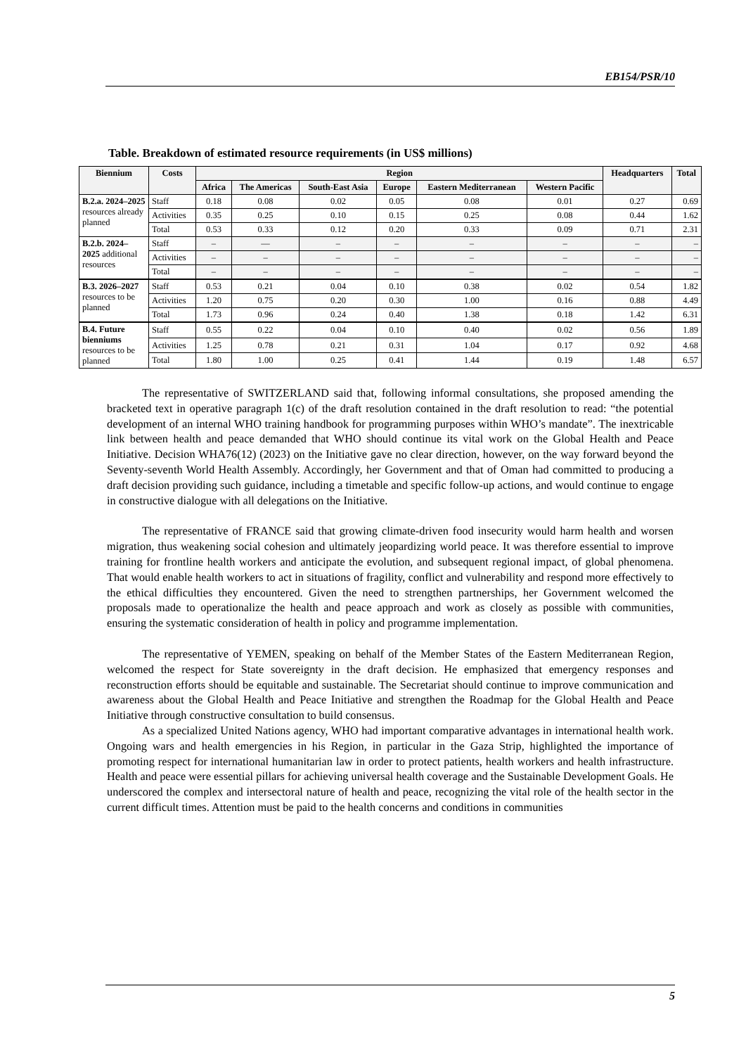EB154/PSR/10
Table. Breakdown of estimated resource requirements (in US$ millions)
| Biennium | Costs | Region | | | | | | Headquarters | Total |
| --- | --- | --- | --- | --- | --- | --- | --- | --- | --- |
| | | Africa | The Americas | South-East Asia | Europe | Eastern Mediterranean | Western Pacific | | |
| B.2.a. 2024–2025 resources already planned | Staff | 0.18 | 0.08 | 0.02 | 0.05 | 0.08 | 0.01 | 0.27 | 0.69 |
| | Activities | 0.35 | 0.25 | 0.10 | 0.15 | 0.25 | 0.08 | 0.44 | 1.62 |
| | Total | 0.53 | 0.33 | 0.12 | 0.20 | 0.33 | 0.09 | 0.71 | 2.31 |
| B.2.b. 2024–2025 additional resources | Staff | – | — | – | – | – | – | – | – |
| | Activities | – | – | – | – | – | – | – | – |
| | Total | – | – | – | – | – | – | – | – |
| B.3. 2026–2027 resources to be planned | Staff | 0.53 | 0.21 | 0.04 | 0.10 | 0.38 | 0.02 | 0.54 | 1.82 |
| | Activities | 1.20 | 0.75 | 0.20 | 0.30 | 1.00 | 0.16 | 0.88 | 4.49 |
| | Total | 1.73 | 0.96 | 0.24 | 0.40 | 1.38 | 0.18 | 1.42 | 6.31 |
| B.4. Future bienniums resources to be planned | Staff | 0.55 | 0.22 | 0.04 | 0.10 | 0.40 | 0.02 | 0.56 | 1.89 |
| | Activities | 1.25 | 0.78 | 0.21 | 0.31 | 1.04 | 0.17 | 0.92 | 4.68 |
| | Total | 1.80 | 1.00 | 0.25 | 0.41 | 1.44 | 0.19 | 1.48 | 6.57 |
The representative of SWITZERLAND said that, following informal consultations, she proposed amending the bracketed text in operative paragraph 1(c) of the draft resolution contained in the draft resolution to read: “the potential development of an internal WHO training handbook for programming purposes within WHO’s mandate”. The inextricable link between health and peace demanded that WHO should continue its vital work on the Global Health and Peace Initiative. Decision WHA76(12) (2023) on the Initiative gave no clear direction, however, on the way forward beyond the Seventy-seventh World Health Assembly. Accordingly, her Government and that of Oman had committed to producing a draft decision providing such guidance, including a timetable and specific follow-up actions, and would continue to engage in constructive dialogue with all delegations on the Initiative.
The representative of FRANCE said that growing climate-driven food insecurity would harm health and worsen migration, thus weakening social cohesion and ultimately jeopardizing world peace. It was therefore essential to improve training for frontline health workers and anticipate the evolution, and subsequent regional impact, of global phenomena. That would enable health workers to act in situations of fragility, conflict and vulnerability and respond more effectively to the ethical difficulties they encountered. Given the need to strengthen partnerships, her Government welcomed the proposals made to operationalize the health and peace approach and work as closely as possible with communities, ensuring the systematic consideration of health in policy and programme implementation.
The representative of YEMEN, speaking on behalf of the Member States of the Eastern Mediterranean Region, welcomed the respect for State sovereignty in the draft decision. He emphasized that emergency responses and reconstruction efforts should be equitable and sustainable. The Secretariat should continue to improve communication and awareness about the Global Health and Peace Initiative and strengthen the Roadmap for the Global Health and Peace Initiative through constructive consultation to build consensus.
As a specialized United Nations agency, WHO had important comparative advantages in international health work. Ongoing wars and health emergencies in his Region, in particular in the Gaza Strip, highlighted the importance of promoting respect for international humanitarian law in order to protect patients, health workers and health infrastructure. Health and peace were essential pillars for achieving universal health coverage and the Sustainable Development Goals. He underscored the complex and intersectoral nature of health and peace, recognizing the vital role of the health sector in the current difficult times. Attention must be paid to the health concerns and conditions in communities
5